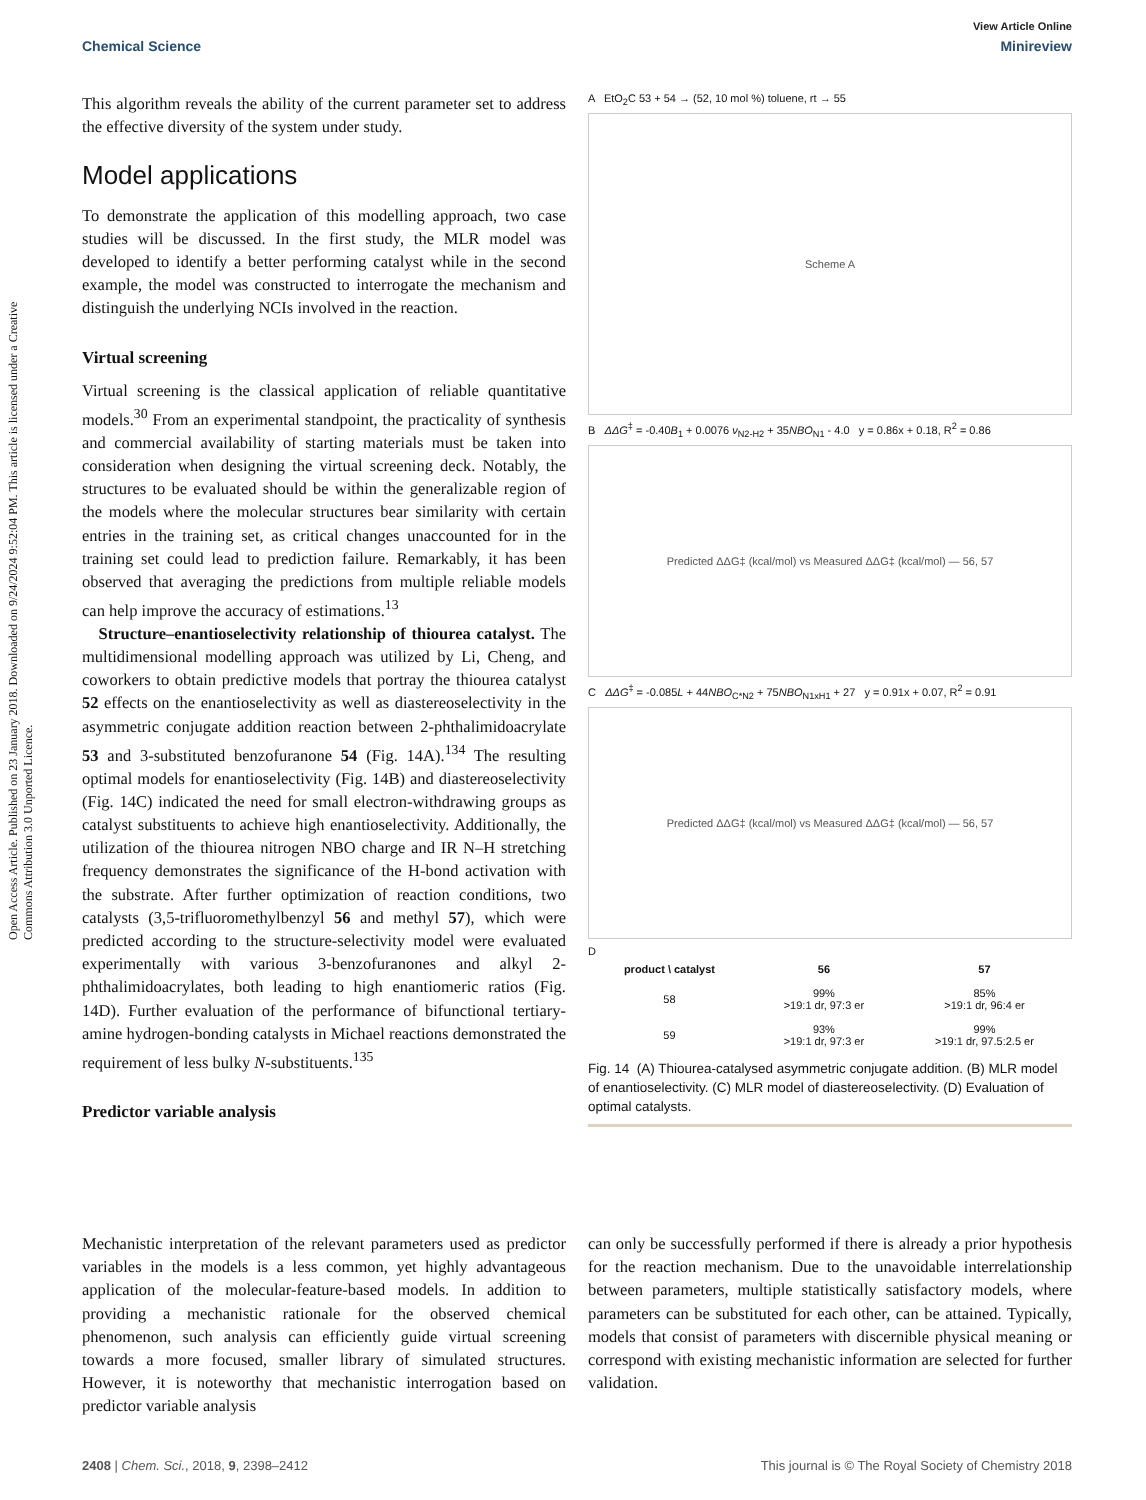View Article Online
Chemical Science Minireview
Open Access Article. Published on 23 January 2018. Downloaded on 9/24/2024 9:52:04 PM. This article is licensed under a Creative Commons Attribution 3.0 Unported Licence.
This algorithm reveals the ability of the current parameter set to address the effective diversity of the system under study.
Model applications
To demonstrate the application of this modelling approach, two case studies will be discussed. In the first study, the MLR model was developed to identify a better performing catalyst while in the second example, the model was constructed to interrogate the mechanism and distinguish the underlying NCIs involved in the reaction.
Virtual screening
Virtual screening is the classical application of reliable quantitative models.<sup>30</sup> From an experimental standpoint, the practicality of synthesis and commercial availability of starting materials must be taken into consideration when designing the virtual screening deck. Notably, the structures to be evaluated should be within the generalizable region of the models where the molecular structures bear similarity with certain entries in the training set, as critical changes unaccounted for in the training set could lead to prediction failure. Remarkably, it has been observed that averaging the predictions from multiple reliable models can help improve the accuracy of estimations.<sup>13</sup>
 Structure–enantioselectivity relationship of thiourea catalyst. The multidimensional modelling approach was utilized by Li, Cheng, and coworkers to obtain predictive models that portray the thiourea catalyst 52 effects on the enantioselectivity as well as diastereoselectivity in the asymmetric conjugate addition reaction between 2-phthalimidoacrylate 53 and 3-substituted benzofuranone 54 (Fig. 14A).<sup>134</sup> The resulting optimal models for enantioselectivity (Fig. 14B) and diastereoselectivity (Fig. 14C) indicated the need for small electron-withdrawing groups as catalyst substituents to achieve high enantioselectivity. Additionally, the utilization of the thiourea nitrogen NBO charge and IR N–H stretching frequency demonstrates the significance of the H-bond activation with the substrate. After further optimization of reaction conditions, two catalysts (3,5-trifluoromethylbenzyl 56 and methyl 57), which were predicted according to the structure-selectivity model were evaluated experimentally with various 3-benzofuranones and alkyl 2-phthalimidoacrylates, both leading to high enantiomeric ratios (Fig. 14D). Further evaluation of the performance of bifunctional tertiary-amine hydrogen-bonding catalysts in Michael reactions demonstrated the requirement of less bulky N-substituents.<sup>135</sup>
Predictor variable analysis
A EtO<sub>2</sub>C 53 + 54 → (52, 10 mol %) toluene, rt → 55
Scheme A
B ΔΔG<sup>‡</sup> = -0.40B<sub>1</sub> + 0.0076 ν<sub>N2-H2</sub> + 35NBO<sub>N1</sub> - 4.0 y = 0.86x + 0.18, R<sup>2</sup> = 0.86
Predicted ΔΔG‡ (kcal/mol) vs Measured ΔΔG‡ (kcal/mol) — 56, 57
C ΔΔG<sup>‡</sup> = -0.085L + 44NBO<sub>C*N2</sub> + 75NBO<sub>N1xH1</sub> + 27 y = 0.91x + 0.07, R<sup>2</sup> = 0.91
Predicted ΔΔG‡ (kcal/mol) vs Measured ΔΔG‡ (kcal/mol) — 56, 57
D
| product \ catalyst | 56 | 57 |
| --- | --- | --- |
| 58 | 99% >19:1 dr, 97:3 er | 85% >19:1 dr, 96:4 er |
| 59 | 93% >19:1 dr, 97:3 er | 99% >19:1 dr, 97.5:2.5 er |
Fig. 14 (A) Thiourea-catalysed asymmetric conjugate addition. (B) MLR model of enantioselectivity. (C) MLR model of diastereoselectivity. (D) Evaluation of optimal catalysts.
Mechanistic interpretation of the relevant parameters used as predictor variables in the models is a less common, yet highly advantageous application of the molecular-feature-based models. In addition to providing a mechanistic rationale for the observed chemical phenomenon, such analysis can efficiently guide virtual screening towards a more focused, smaller library of simulated structures. However, it is noteworthy that mechanistic interrogation based on predictor variable analysis
can only be successfully performed if there is already a prior hypothesis for the reaction mechanism. Due to the unavoidable interrelationship between parameters, multiple statistically satisfactory models, where parameters can be substituted for each other, can be attained. Typically, models that consist of parameters with discernible physical meaning or correspond with existing mechanistic information are selected for further validation.
2408 | Chem. Sci., 2018, 9, 2398–2412 This journal is © The Royal Society of Chemistry 2018